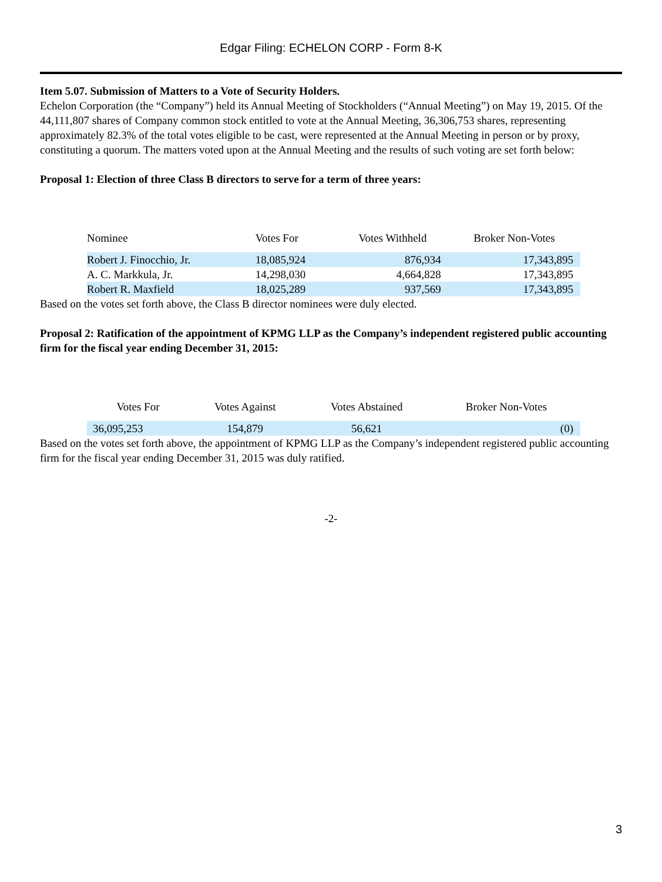Edgar Filing: ECHELON CORP - Form 8-K
Item 5.07. Submission of Matters to a Vote of Security Holders.
Echelon Corporation (the “Company”) held its Annual Meeting of Stockholders (“Annual Meeting”) on May 19, 2015. Of the 44,111,807 shares of Company common stock entitled to vote at the Annual Meeting, 36,306,753 shares, representing approximately 82.3% of the total votes eligible to be cast, were represented at the Annual Meeting in person or by proxy, constituting a quorum. The matters voted upon at the Annual Meeting and the results of such voting are set forth below:
Proposal 1: Election of three Class B directors to serve for a term of three years:
| Nominee | Votes For | Votes Withheld | Broker Non-Votes |
| --- | --- | --- | --- |
| Robert J. Finocchio, Jr. | 18,085,924 | 876,934 | 17,343,895 |
| A. C. Markkula, Jr. | 14,298,030 | 4,664,828 | 17,343,895 |
| Robert R. Maxfield | 18,025,289 | 937,569 | 17,343,895 |
Based on the votes set forth above, the Class B director nominees were duly elected.
Proposal 2: Ratification of the appointment of KPMG LLP as the Company’s independent registered public accounting firm for the fiscal year ending December 31, 2015:
| Votes For | Votes Against | Votes Abstained | Broker Non-Votes |
| --- | --- | --- | --- |
| 36,095,253 | 154,879 | 56,621 | (0) |
Based on the votes set forth above, the appointment of KPMG LLP as the Company’s independent registered public accounting firm for the fiscal year ending December 31, 2015 was duly ratified.
-2-
3